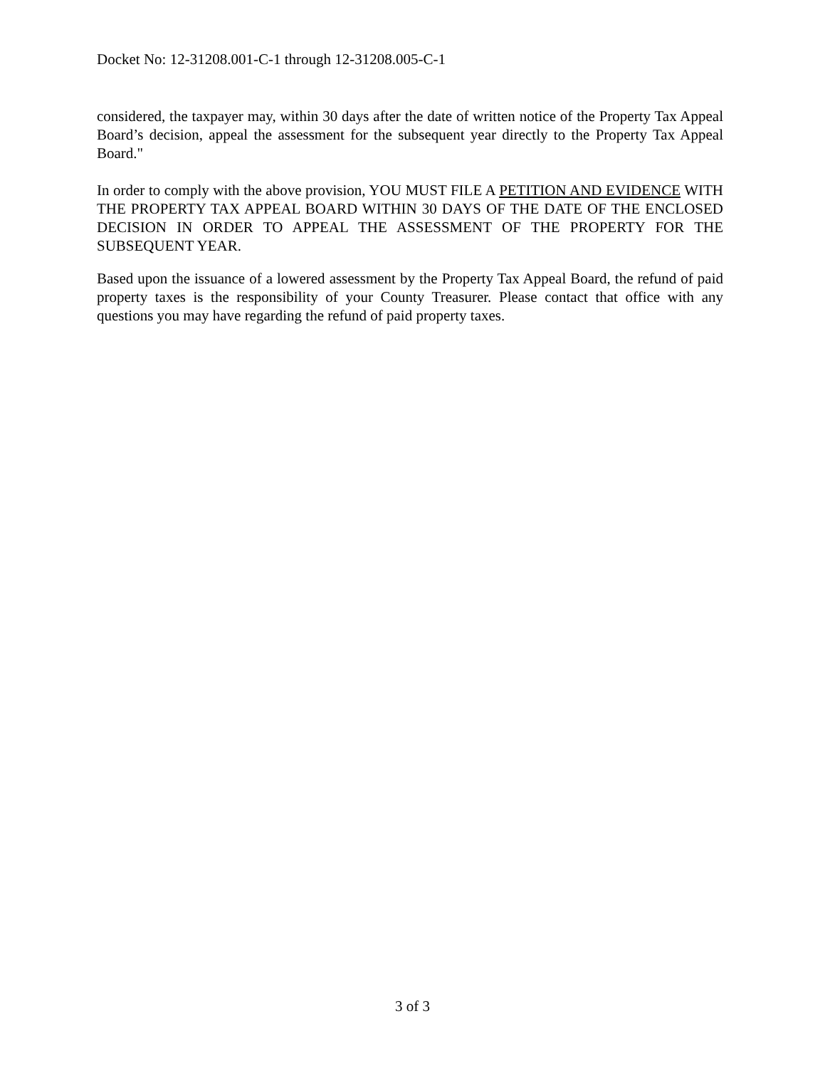Docket No: 12-31208.001-C-1 through 12-31208.005-C-1
considered, the taxpayer may, within 30 days after the date of written notice of the Property Tax Appeal Board’s decision, appeal the assessment for the subsequent year directly to the Property Tax Appeal Board."
In order to comply with the above provision, YOU MUST FILE A PETITION AND EVIDENCE WITH THE PROPERTY TAX APPEAL BOARD WITHIN 30 DAYS OF THE DATE OF THE ENCLOSED DECISION IN ORDER TO APPEAL THE ASSESSMENT OF THE PROPERTY FOR THE SUBSEQUENT YEAR.
Based upon the issuance of a lowered assessment by the Property Tax Appeal Board, the refund of paid property taxes is the responsibility of your County Treasurer. Please contact that office with any questions you may have regarding the refund of paid property taxes.
3 of 3